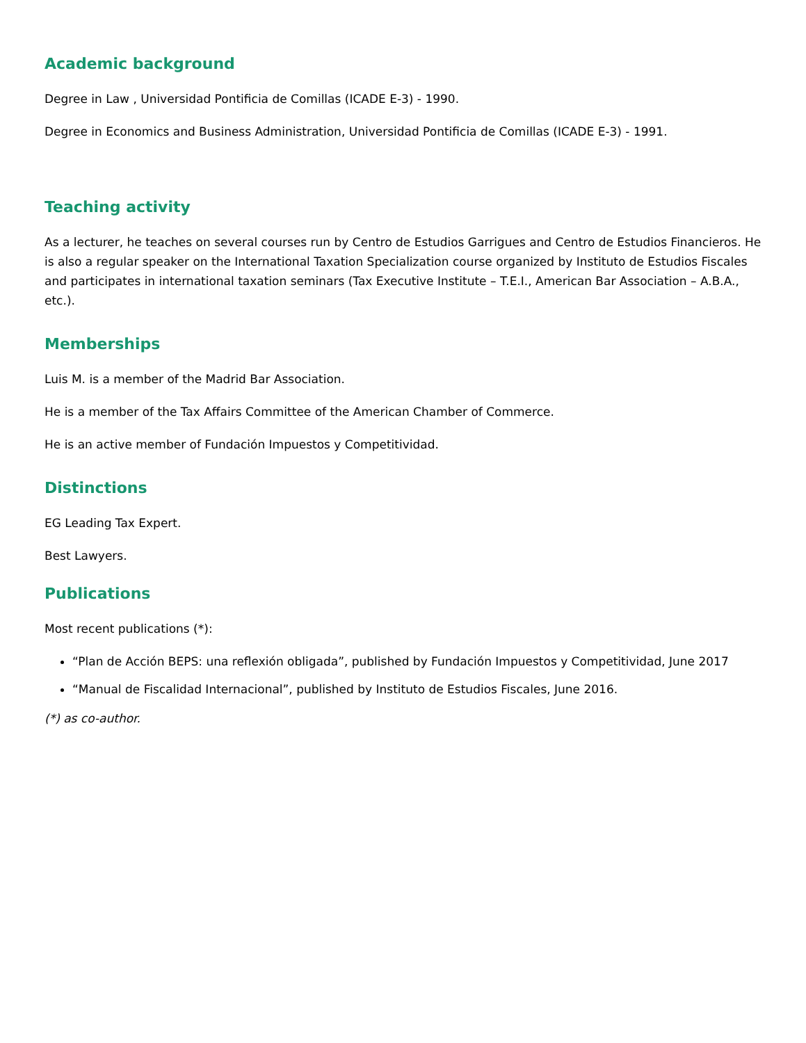Academic background
Degree in Law , Universidad Pontificia de Comillas (ICADE E-3) - 1990.
Degree in Economics and Business Administration, Universidad Pontificia de Comillas (ICADE E-3) - 1991.
Teaching activity
As a lecturer, he teaches on several courses run by Centro de Estudios Garrigues and Centro de Estudios Financieros. He is also a regular speaker on the International Taxation Specialization course organized by Instituto de Estudios Fiscales and participates in international taxation seminars (Tax Executive Institute – T.E.I., American Bar Association – A.B.A., etc.).
Memberships
Luis M. is a member of the Madrid Bar Association.
He is a member of the Tax Affairs Committee of the American Chamber of Commerce.
He is an active member of Fundación Impuestos y Competitividad.
Distinctions
EG Leading Tax Expert.
Best Lawyers.
Publications
Most recent publications (*):
“Plan de Acción BEPS: una reflexión obligada”, published by Fundación Impuestos y Competitividad, June 2017
“Manual de Fiscalidad Internacional”, published by Instituto de Estudios Fiscales, June 2016.
(*) as co-author.